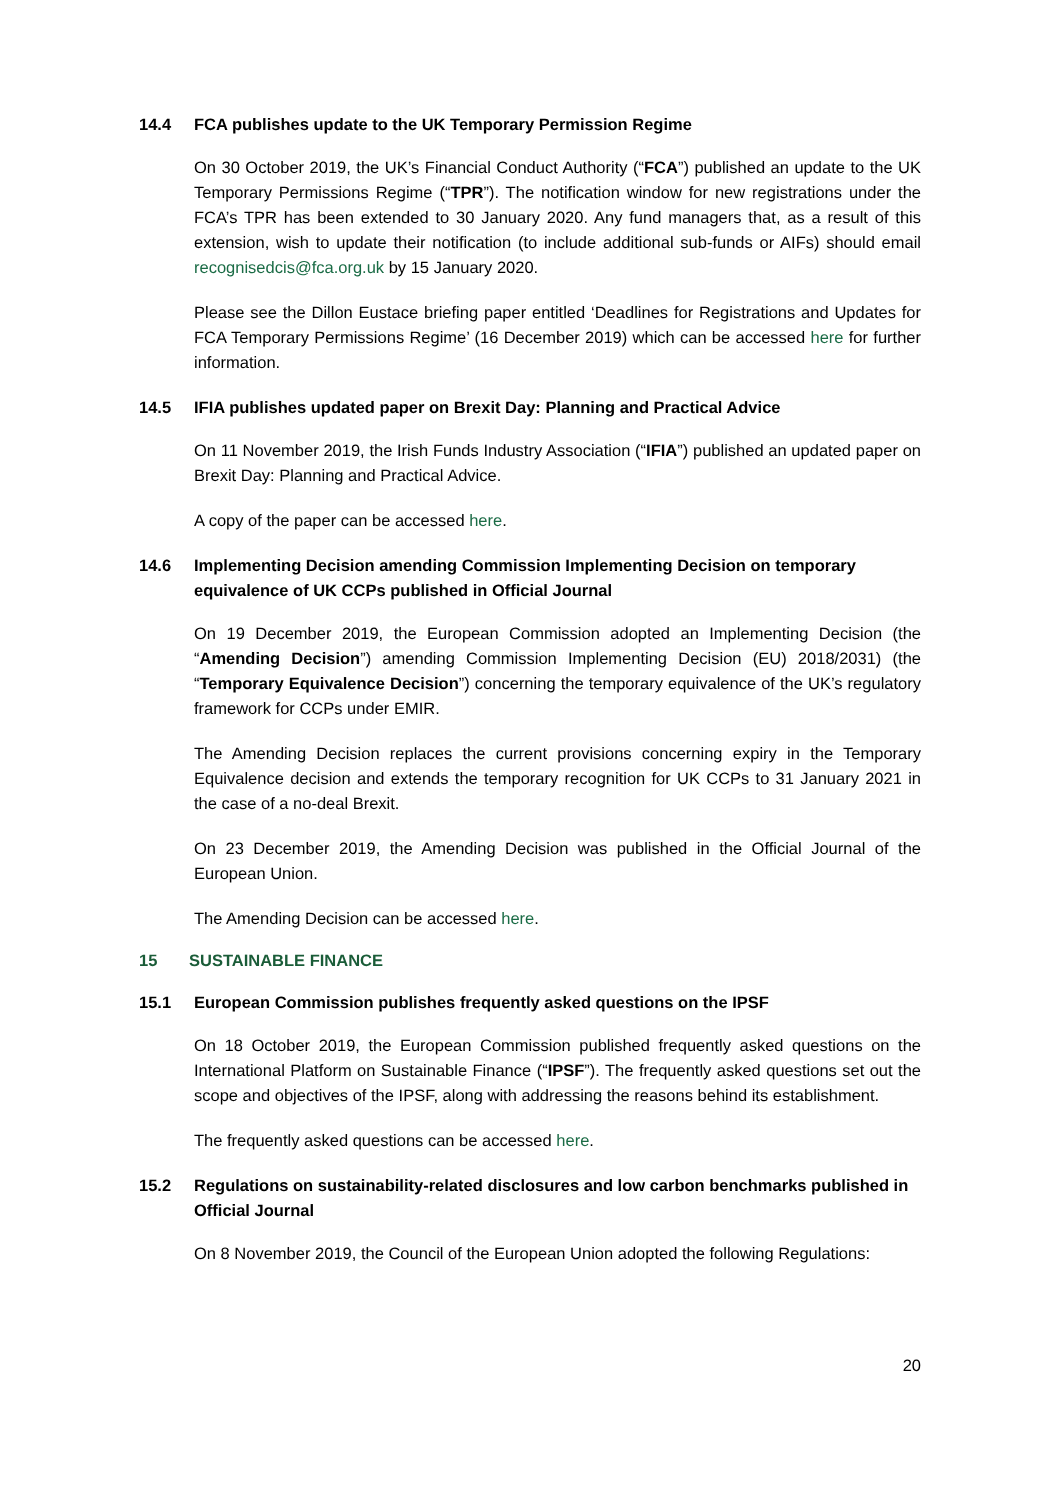14.4 FCA publishes update to the UK Temporary Permission Regime
On 30 October 2019, the UK’s Financial Conduct Authority (“FCA”) published an update to the UK Temporary Permissions Regime (“TPR”). The notification window for new registrations under the FCA’s TPR has been extended to 30 January 2020. Any fund managers that, as a result of this extension, wish to update their notification (to include additional sub-funds or AIFs) should email recognisedcis@fca.org.uk by 15 January 2020.
Please see the Dillon Eustace briefing paper entitled ‘Deadlines for Registrations and Updates for FCA Temporary Permissions Regime’ (16 December 2019) which can be accessed here for further information.
14.5 IFIA publishes updated paper on Brexit Day: Planning and Practical Advice
On 11 November 2019, the Irish Funds Industry Association (“IFIA”) published an updated paper on Brexit Day: Planning and Practical Advice.
A copy of the paper can be accessed here.
14.6 Implementing Decision amending Commission Implementing Decision on temporary equivalence of UK CCPs published in Official Journal
On 19 December 2019, the European Commission adopted an Implementing Decision (the “Amending Decision”) amending Commission Implementing Decision (EU) 2018/2031) (the “Temporary Equivalence Decision”) concerning the temporary equivalence of the UK’s regulatory framework for CCPs under EMIR.
The Amending Decision replaces the current provisions concerning expiry in the Temporary Equivalence decision and extends the temporary recognition for UK CCPs to 31 January 2021 in the case of a no-deal Brexit.
On 23 December 2019, the Amending Decision was published in the Official Journal of the European Union.
The Amending Decision can be accessed here.
15 SUSTAINABLE FINANCE
15.1 European Commission publishes frequently asked questions on the IPSF
On 18 October 2019, the European Commission published frequently asked questions on the International Platform on Sustainable Finance (“IPSF”). The frequently asked questions set out the scope and objectives of the IPSF, along with addressing the reasons behind its establishment.
The frequently asked questions can be accessed here.
15.2 Regulations on sustainability-related disclosures and low carbon benchmarks published in Official Journal
On 8 November 2019, the Council of the European Union adopted the following Regulations:
20